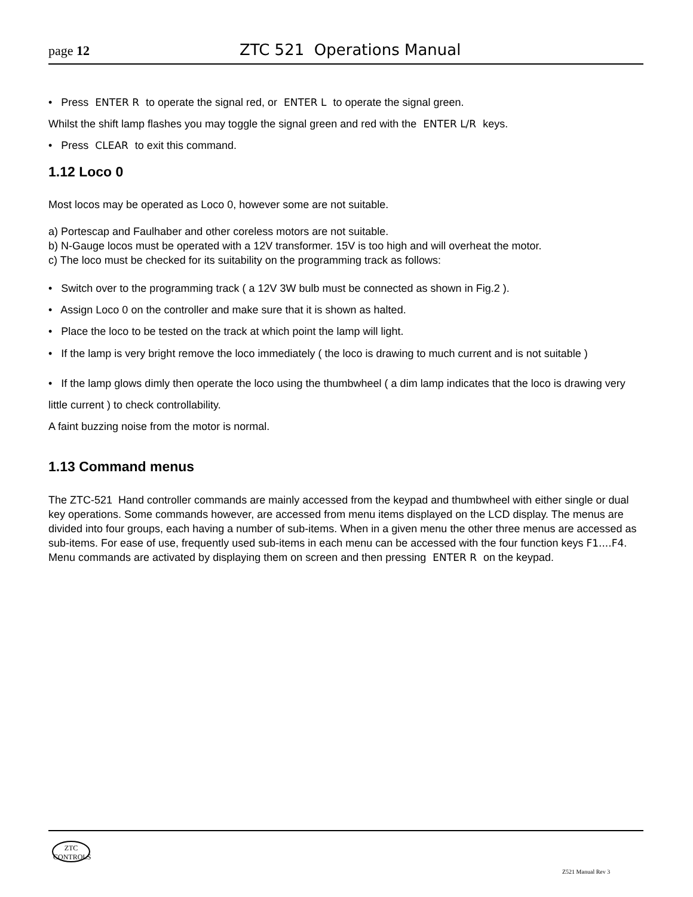page 12 ZTC 521 Operations Manual
• Press ENTER R to operate the signal red, or ENTER L to operate the signal green.
Whilst the shift lamp flashes you may toggle the signal green and red with the ENTER L/R keys.
• Press CLEAR to exit this command.
1.12 Loco 0
Most locos may be operated as Loco 0, however some are not suitable.
a) Portescap and Faulhaber and other coreless motors are not suitable.
b) N-Gauge locos must be operated with a 12V transformer. 15V is too high and will overheat the motor.
c) The loco must be checked for its suitability on the programming track as follows:
• Switch over to the programming track ( a 12V 3W bulb must be connected as shown in Fig.2 ).
• Assign Loco 0 on the controller and make sure that it is shown as halted.
• Place the loco to be tested on the track at which point the lamp will light.
• If the lamp is very bright remove the loco immediately ( the loco is drawing to much current and is not suitable )
• If the lamp glows dimly then operate the loco using the thumbwheel ( a dim lamp indicates that the loco is drawing very little current ) to check controllability.
A faint buzzing noise from the motor is normal.
1.13 Command menus
The ZTC-521 Hand controller commands are mainly accessed from the keypad and thumbwheel with either single or dual key operations. Some commands however, are accessed from menu items displayed on the LCD display. The menus are divided into four groups, each having a number of sub-items. When in a given menu the other three menus are accessed as sub-items. For ease of use, frequently used sub-items in each menu can be accessed with the four function keys F1....F4. Menu commands are activated by displaying them on screen and then pressing ENTER R on the keypad.
ZTC
CONTROLS
Z521 Manual Rev 3